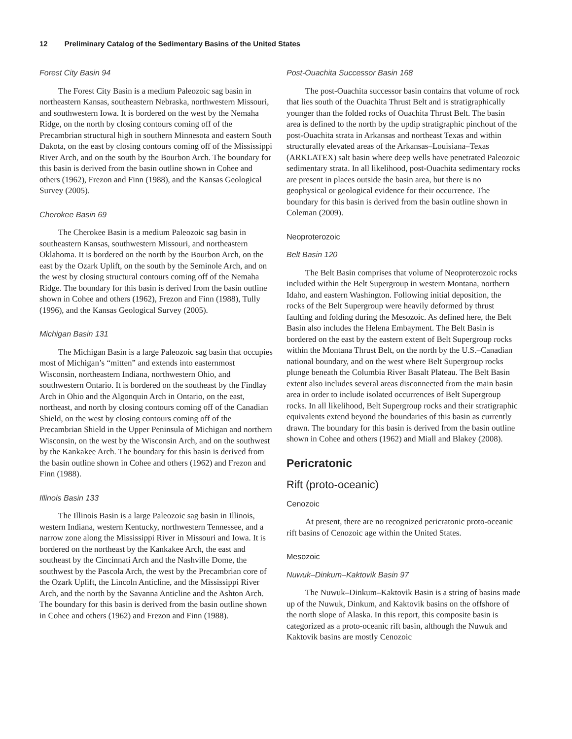12 Preliminary Catalog of the Sedimentary Basins of the United States
Forest City Basin 94
The Forest City Basin is a medium Paleozoic sag basin in northeastern Kansas, southeastern Nebraska, northwestern Missouri, and southwestern Iowa. It is bordered on the west by the Nemaha Ridge, on the north by closing contours coming off of the Precambrian structural high in southern Minnesota and eastern South Dakota, on the east by closing contours coming off of the Mississippi River Arch, and on the south by the Bourbon Arch. The boundary for this basin is derived from the basin outline shown in Cohee and others (1962), Frezon and Finn (1988), and the Kansas Geological Survey (2005).
Cherokee Basin 69
The Cherokee Basin is a medium Paleozoic sag basin in southeastern Kansas, southwestern Missouri, and northeastern Oklahoma. It is bordered on the north by the Bourbon Arch, on the east by the Ozark Uplift, on the south by the Seminole Arch, and on the west by closing structural contours coming off of the Nemaha Ridge. The boundary for this basin is derived from the basin outline shown in Cohee and others (1962), Frezon and Finn (1988), Tully (1996), and the Kansas Geological Survey (2005).
Michigan Basin 131
The Michigan Basin is a large Paleozoic sag basin that occupies most of Michigan’s “mitten” and extends into easternmost Wisconsin, northeastern Indiana, northwestern Ohio, and southwestern Ontario. It is bordered on the southeast by the Findlay Arch in Ohio and the Algonquin Arch in Ontario, on the east, northeast, and north by closing contours coming off of the Canadian Shield, on the west by closing contours coming off of the Precambrian Shield in the Upper Peninsula of Michigan and northern Wisconsin, on the west by the Wisconsin Arch, and on the southwest by the Kankakee Arch. The boundary for this basin is derived from the basin outline shown in Cohee and others (1962) and Frezon and Finn (1988).
Illinois Basin 133
The Illinois Basin is a large Paleozoic sag basin in Illinois, western Indiana, western Kentucky, northwestern Tennessee, and a narrow zone along the Mississippi River in Missouri and Iowa. It is bordered on the northeast by the Kankakee Arch, the east and southeast by the Cincinnati Arch and the Nashville Dome, the southwest by the Pascola Arch, the west by the Precambrian core of the Ozark Uplift, the Lincoln Anticline, and the Mississippi River Arch, and the north by the Savanna Anticline and the Ashton Arch. The boundary for this basin is derived from the basin outline shown in Cohee and others (1962) and Frezon and Finn (1988).
Post-Ouachita Successor Basin 168
The post-Ouachita successor basin contains that volume of rock that lies south of the Ouachita Thrust Belt and is stratigraphically younger than the folded rocks of Ouachita Thrust Belt. The basin area is defined to the north by the updip stratigraphic pinchout of the post-Ouachita strata in Arkansas and northeast Texas and within structurally elevated areas of the Arkansas–Louisiana–Texas (ARKLATEX) salt basin where deep wells have penetrated Paleozoic sedimentary strata. In all likelihood, post-Ouachita sedimentary rocks are present in places outside the basin area, but there is no geophysical or geological evidence for their occurrence. The boundary for this basin is derived from the basin outline shown in Coleman (2009).
Neoproterozoic
Belt Basin 120
The Belt Basin comprises that volume of Neoproterozoic rocks included within the Belt Supergroup in western Montana, northern Idaho, and eastern Washington. Following initial deposition, the rocks of the Belt Supergroup were heavily deformed by thrust faulting and folding during the Mesozoic. As defined here, the Belt Basin also includes the Helena Embayment. The Belt Basin is bordered on the east by the eastern extent of Belt Supergroup rocks within the Montana Thrust Belt, on the north by the U.S.–Canadian national boundary, and on the west where Belt Supergroup rocks plunge beneath the Columbia River Basalt Plateau. The Belt Basin extent also includes several areas disconnected from the main basin area in order to include isolated occurrences of Belt Supergroup rocks. In all likelihood, Belt Supergroup rocks and their stratigraphic equivalents extend beyond the boundaries of this basin as currently drawn. The boundary for this basin is derived from the basin outline shown in Cohee and others (1962) and Miall and Blakey (2008).
Pericratonic
Rift (proto-oceanic)
Cenozoic
At present, there are no recognized pericratonic proto-oceanic rift basins of Cenozoic age within the United States.
Mesozoic
Nuwuk–Dinkum–Kaktovik Basin 97
The Nuwuk–Dinkum–Kaktovik Basin is a string of basins made up of the Nuwuk, Dinkum, and Kaktovik basins on the offshore of the north slope of Alaska. In this report, this composite basin is categorized as a proto-oceanic rift basin, although the Nuwuk and Kaktovik basins are mostly Cenozoic